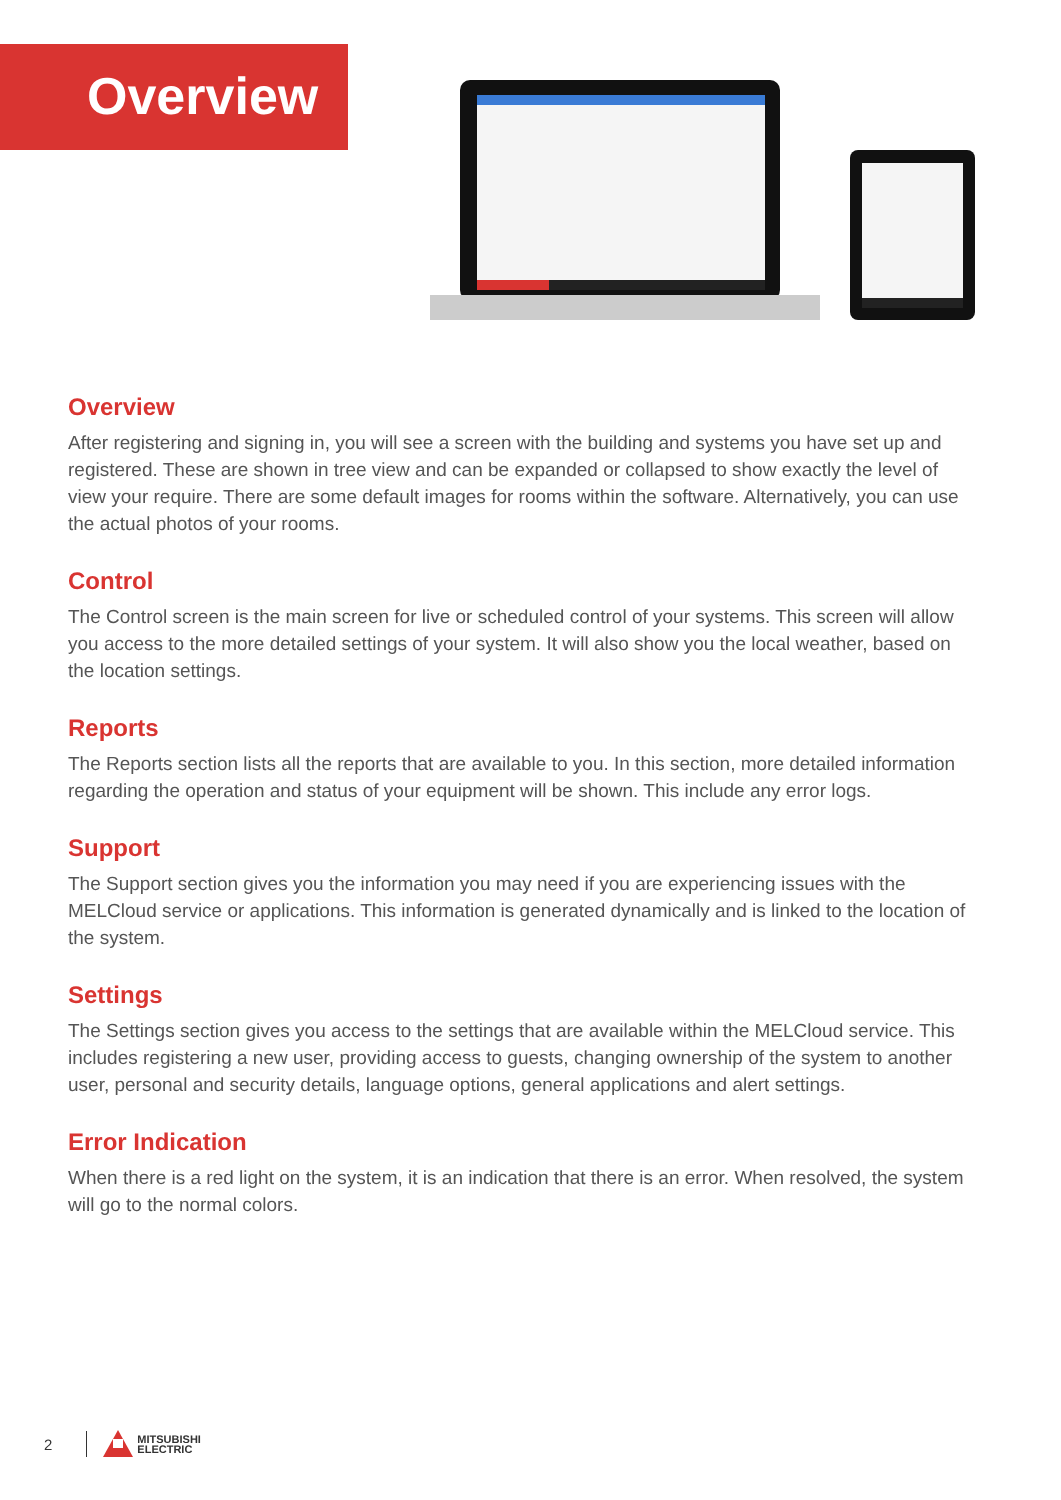Overview
Overview
After registering and signing in, you will see a screen with the building and systems you have set up and registered. These are shown in tree view and can be expanded or collapsed to show exactly the level of view your require. There are some default images for rooms within the software. Alternatively, you can use the actual photos of your rooms.
Control
The Control screen is the main screen for live or scheduled control of your systems. This screen will allow you access to the more detailed settings of your system. It will also show you the local weather, based on the location settings.
Reports
The Reports section lists all the reports that are available to you. In this section, more detailed information regarding the operation and status of your equipment will be shown. This include any error logs.
Support
The Support section gives you the information you may need if you are experiencing issues with the MELCloud service or applications. This information is generated dynamically and is linked to the location of the system.
Settings
The Settings section gives you access to the settings that are available within the MELCloud service. This includes registering a new user, providing access to guests, changing ownership of the system to another user, personal and security details, language options, general applications and alert settings.
Error Indication
When there is a red light on the system, it is an indication that there is an error. When resolved, the system will go to the normal colors.
2
MITSUBISHI
ELECTRIC